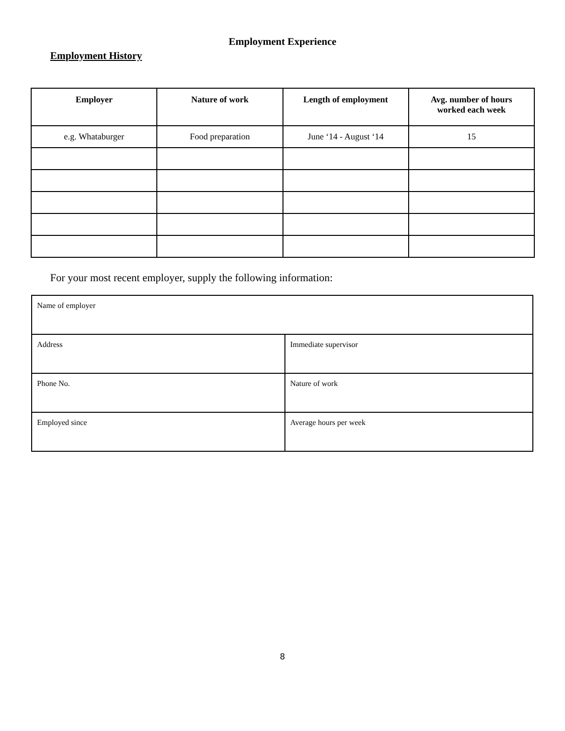Employment Experience
Employment History
| Employer | Nature of work | Length of employment | Avg. number of hours worked each week |
| --- | --- | --- | --- |
| e.g. Whataburger | Food preparation | June ‘14 - August ‘14 | 15 |
For your most recent employer, supply the following information:
| Name of employer | |
| Address | Immediate supervisor |
| Phone No. | Nature of work |
| Employed since | Average hours per week |
8